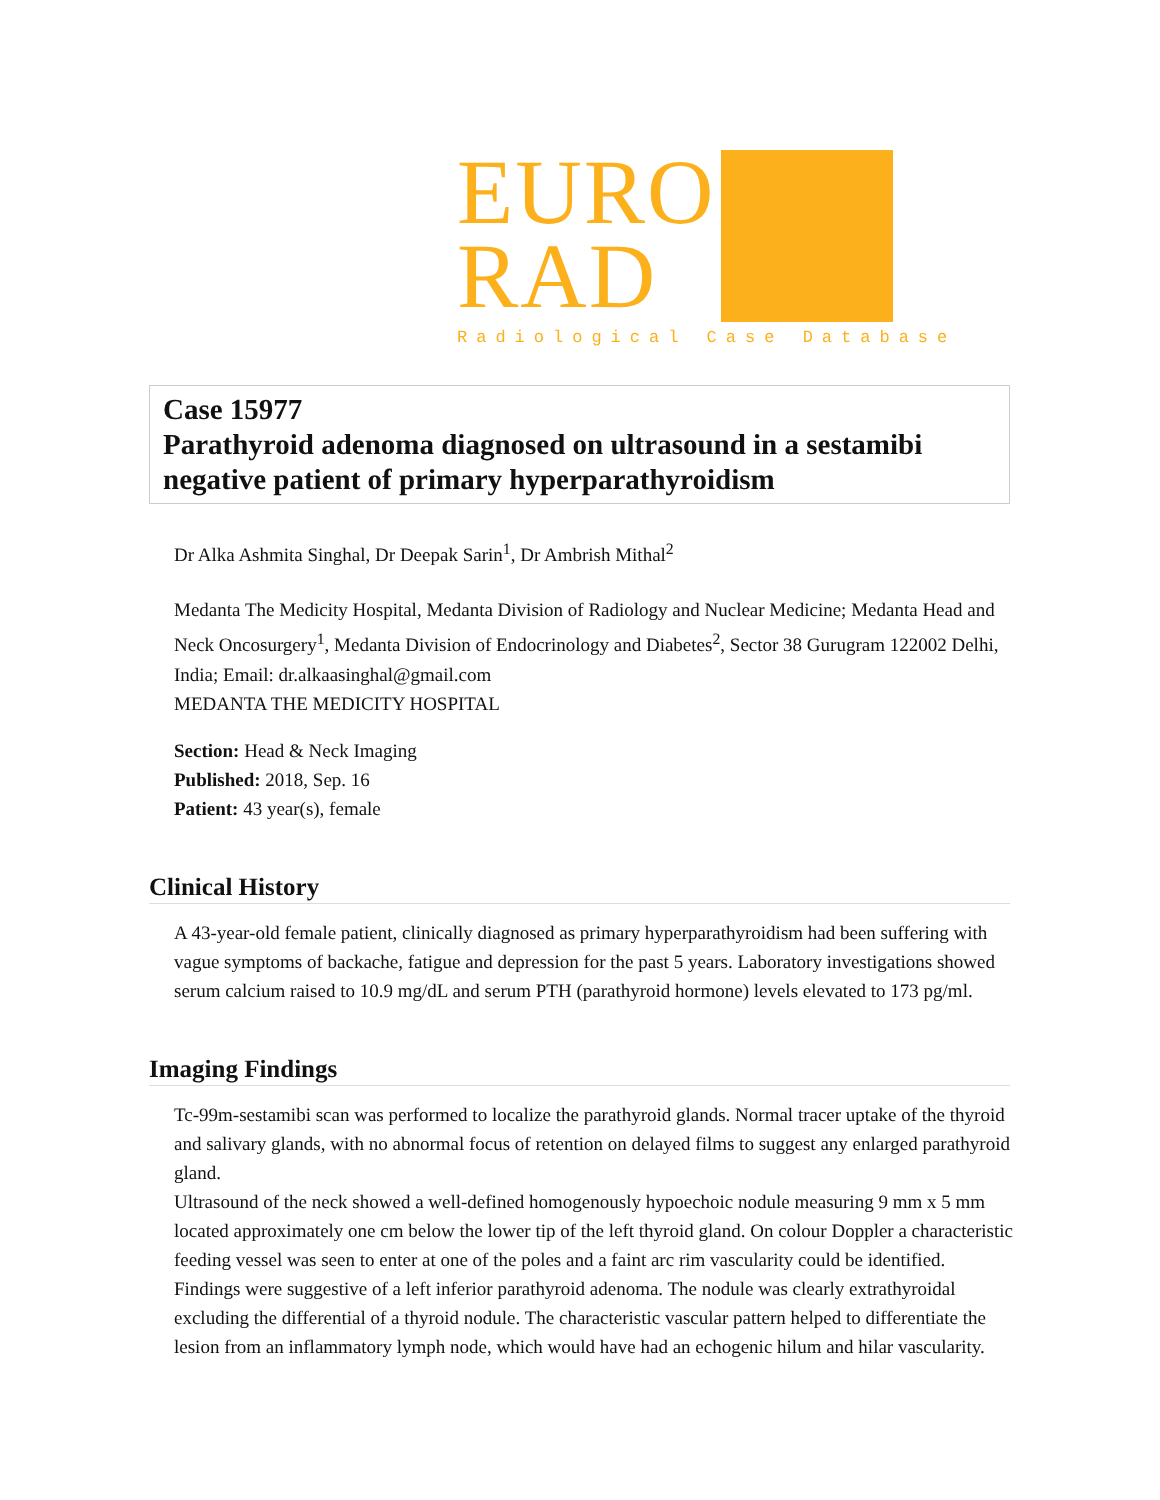EURO
RAD
Radiological Case Database
Case 15977
Parathyroid adenoma diagnosed on ultrasound in a sestamibi negative patient of primary hyperparathyroidism
Dr Alka Ashmita Singhal, Dr Deepak Sarin<sup>1</sup>, Dr Ambrish Mithal<sup>2</sup>
Medanta The Medicity Hospital, Medanta Division of Radiology and Nuclear Medicine; Medanta Head and Neck Oncosurgery<sup>1</sup>, Medanta Division of Endocrinology and Diabetes<sup>2</sup>, Sector 38 Gurugram 122002 Delhi, India; Email: dr.alkaasinghal@gmail.com
MEDANTA THE MEDICITY HOSPITAL
Section: Head & Neck Imaging
Published: 2018, Sep. 16
Patient: 43 year(s), female
Clinical History
A 43-year-old female patient, clinically diagnosed as primary hyperparathyroidism had been suffering with vague symptoms of backache, fatigue and depression for the past 5 years. Laboratory investigations showed serum calcium raised to 10.9 mg/dL and serum PTH (parathyroid hormone) levels elevated to 173 pg/ml.
Imaging Findings
Tc-99m-sestamibi scan was performed to localize the parathyroid glands. Normal tracer uptake of the thyroid and salivary glands, with no abnormal focus of retention on delayed films to suggest any enlarged parathyroid gland.
Ultrasound of the neck showed a well-defined homogenously hypoechoic nodule measuring 9 mm x 5 mm located approximately one cm below the lower tip of the left thyroid gland. On colour Doppler a characteristic feeding vessel was seen to enter at one of the poles and a faint arc rim vascularity could be identified. Findings were suggestive of a left inferior parathyroid adenoma. The nodule was clearly extrathyroidal excluding the differential of a thyroid nodule. The characteristic vascular pattern helped to differentiate the lesion from an inflammatory lymph node, which would have had an echogenic hilum and hilar vascularity.